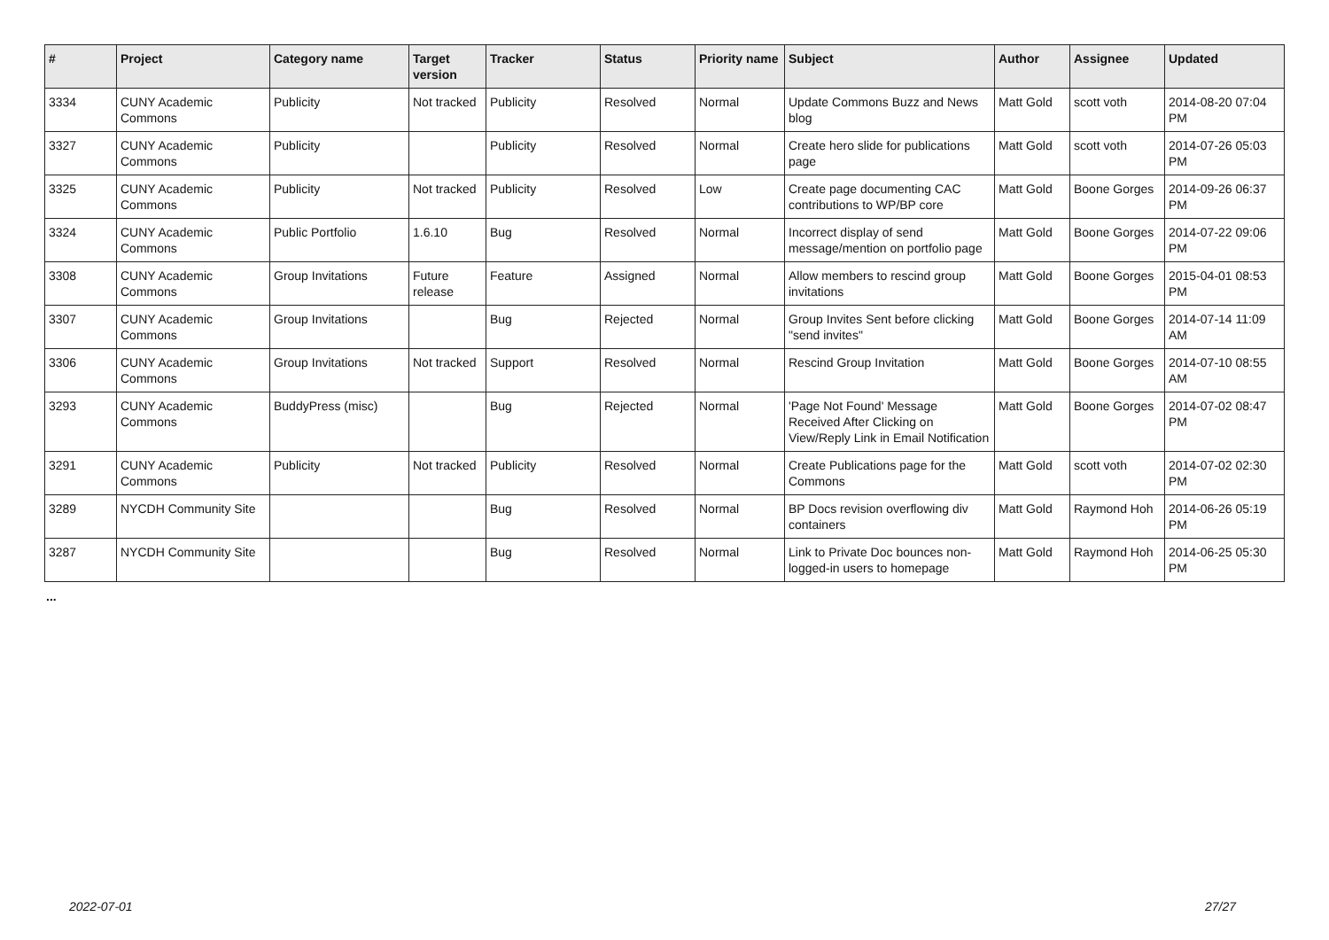| # | Project | Category name | Target version | Tracker | Status | Priority name | Subject | Author | Assignee | Updated |
| --- | --- | --- | --- | --- | --- | --- | --- | --- | --- | --- |
| 3334 | CUNY Academic Commons | Publicity | Not tracked | Publicity | Resolved | Normal | Update Commons Buzz and News blog | Matt Gold | scott voth | 2014-08-20 07:04 PM |
| 3327 | CUNY Academic Commons | Publicity | | Publicity | Resolved | Normal | Create hero slide for publications page | Matt Gold | scott voth | 2014-07-26 05:03 PM |
| 3325 | CUNY Academic Commons | Publicity | Not tracked | Publicity | Resolved | Low | Create page documenting CAC contributions to WP/BP core | Matt Gold | Boone Gorges | 2014-09-26 06:37 PM |
| 3324 | CUNY Academic Commons | Public Portfolio | 1.6.10 | Bug | Resolved | Normal | Incorrect display of send message/mention on portfolio page | Matt Gold | Boone Gorges | 2014-07-22 09:06 PM |
| 3308 | CUNY Academic Commons | Group Invitations | Future release | Feature | Assigned | Normal | Allow members to rescind group invitations | Matt Gold | Boone Gorges | 2015-04-01 08:53 PM |
| 3307 | CUNY Academic Commons | Group Invitations | | Bug | Rejected | Normal | Group Invites Sent before clicking "send invites" | Matt Gold | Boone Gorges | 2014-07-14 11:09 AM |
| 3306 | CUNY Academic Commons | Group Invitations | Not tracked | Support | Resolved | Normal | Rescind Group Invitation | Matt Gold | Boone Gorges | 2014-07-10 08:55 AM |
| 3293 | CUNY Academic Commons | BuddyPress (misc) | | Bug | Rejected | Normal | 'Page Not Found' Message Received After Clicking on View/Reply Link in Email Notification | Matt Gold | Boone Gorges | 2014-07-02 08:47 PM |
| 3291 | CUNY Academic Commons | Publicity | Not tracked | Publicity | Resolved | Normal | Create Publications page for the Commons | Matt Gold | scott voth | 2014-07-02 02:30 PM |
| 3289 | NYCDH Community Site | | | Bug | Resolved | Normal | BP Docs revision overflowing div containers | Matt Gold | Raymond Hoh | 2014-06-26 05:19 PM |
| 3287 | NYCDH Community Site | | | Bug | Resolved | Normal | Link to Private Doc bounces non-logged-in users to homepage | Matt Gold | Raymond Hoh | 2014-06-25 05:30 PM |
...
2022-07-01 27/27